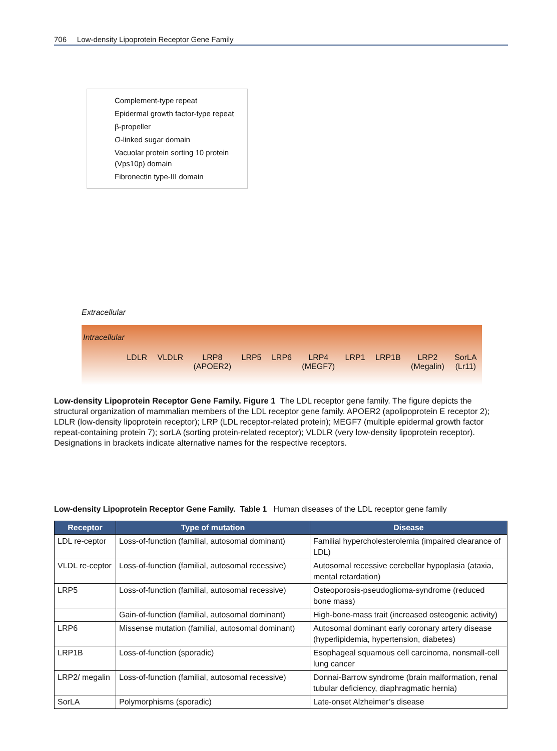706 Low-density Lipoprotein Receptor Gene Family
Complement-type repeat
Epidermal growth factor-type repeat
β-propeller
O-linked sugar domain
Vacuolar protein sorting 10 protein (Vps10p) domain
Fibronectin type-III domain
Extracellular
Intracellular
LDLR VLDLR LRP8
(APOER2) LRP5 LRP6 LRP4
(MEGF7) LRP1 LRP1B LRP2
(Megalin) SorLA
(Lr11)
Low-density Lipoprotein Receptor Gene Family. Figure 1 The LDL receptor gene family. The figure depicts the structural organization of mammalian members of the LDL receptor gene family. APOER2 (apolipoprotein E receptor 2); LDLR (low-density lipoprotein receptor); LRP (LDL receptor-related protein); MEGF7 (multiple epidermal growth factor repeat-containing protein 7); sorLA (sorting protein-related receptor); VLDLR (very low-density lipoprotein receptor). Designations in brackets indicate alternative names for the respective receptors.
Low-density Lipoprotein Receptor Gene Family. Table 1 Human diseases of the LDL receptor gene family
| Receptor | Type of mutation | Disease |
| --- | --- | --- |
| LDL re-ceptor | Loss-of-function (familial, autosomal dominant) | Familial hypercholesterolemia (impaired clearance of LDL) |
| VLDL re-ceptor | Loss-of-function (familial, autosomal recessive) | Autosomal recessive cerebellar hypoplasia (ataxia, mental retardation) |
| LRP5 | Loss-of-function (familial, autosomal recessive) | Osteoporosis-pseudoglioma-syndrome (reduced bone mass) |
| | Gain-of-function (familial, autosomal dominant) | High-bone-mass trait (increased osteogenic activity) |
| LRP6 | Missense mutation (familial, autosomal dominant) | Autosomal dominant early coronary artery disease (hyperlipidemia, hypertension, diabetes) |
| LRP1B | Loss-of-function (sporadic) | Esophageal squamous cell carcinoma, nonsmall-cell lung cancer |
| LRP2/ megalin | Loss-of-function (familial, autosomal recessive) | Donnai-Barrow syndrome (brain malformation, renal tubular deficiency, diaphragmatic hernia) |
| SorLA | Polymorphisms (sporadic) | Late-onset Alzheimer’s disease |